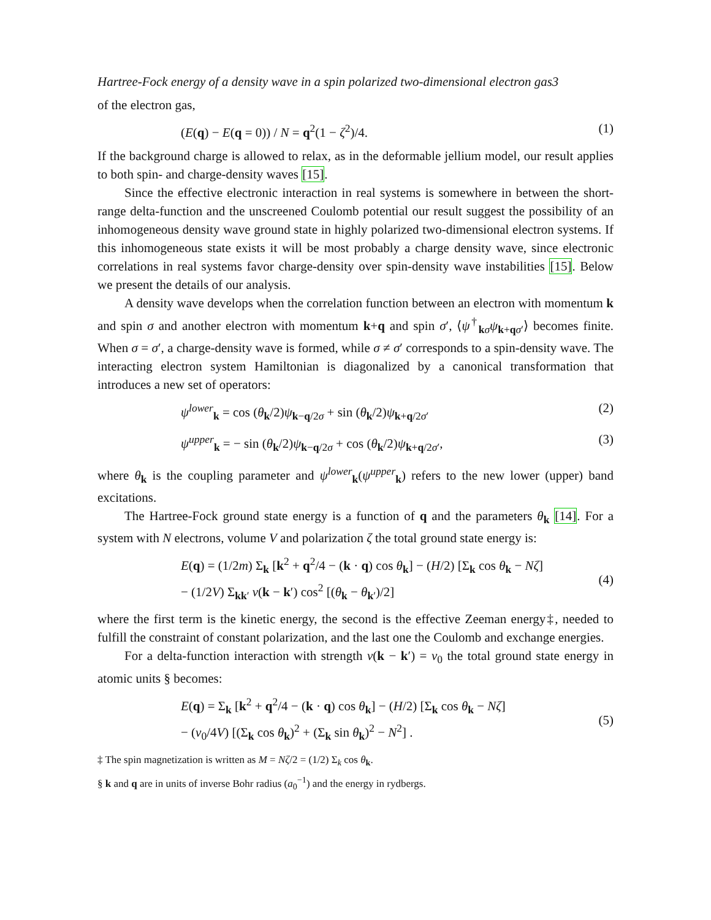Hartree-Fock energy of a density wave in a spin polarized two-dimensional electron gas3
of the electron gas,
(E(q) − E(q = 0)) / N = q<sup>2</sup>(1 − ζ<sup>2</sup>)/4. (1)
If the background charge is allowed to relax, as in the deformable jellium model, our result applies to both spin- and charge-density waves [15].
Since the effective electronic interaction in real systems is somewhere in between the short-range delta-function and the unscreened Coulomb potential our result suggest the possibility of an inhomogeneous density wave ground state in highly polarized two-dimensional electron systems. If this inhomogeneous state exists it will be most probably a charge density wave, since electronic correlations in real systems favor charge-density over spin-density wave instabilities [15]. Below we present the details of our analysis.
A density wave develops when the correlation function between an electron with momentum k and spin σ and another electron with momentum k+q and spin σ′, ⟨ψ<sup>†</sup><sub>kσ</sub>ψ<sub>k+qσ′</sub>⟩ becomes finite. When σ = σ′, a charge-density wave is formed, while σ ≠ σ′ corresponds to a spin-density wave. The interacting electron system Hamiltonian is diagonalized by a canonical transformation that introduces a new set of operators:
ψ<sup>lower</sup><sub>k</sub> = cos (θ<sub>k</sub>/2)ψ<sub>k−q/2σ</sub> + sin (θ<sub>k</sub>/2)ψ<sub>k+q/2σ′</sub> (2)
ψ<sup>upper</sup><sub>k</sub> = − sin (θ<sub>k</sub>/2)ψ<sub>k−q/2σ</sub> + cos (θ<sub>k</sub>/2)ψ<sub>k+q/2σ′</sub>, (3)
where θ<sub>k</sub> is the coupling parameter and ψ<sup>lower</sup><sub>k</sub>(ψ<sup>upper</sup><sub>k</sub>) refers to the new lower (upper) band excitations.
The Hartree-Fock ground state energy is a function of q and the parameters θ<sub>k</sub> [14]. For a system with N electrons, volume V and polarization ζ the total ground state energy is:
E(q) = (1/2m) Σ<sub>k</sub> [k<sup>2</sup> + q<sup>2</sup>/4 − (k · q) cos θ<sub>k</sub>] − (H/2) [Σ<sub>k</sub> cos θ<sub>k</sub> − Nζ]
− (1/2V) Σ<sub>kk′</sub> v(k − k′) cos<sup>2</sup> [(θ<sub>k</sub> − θ<sub>k′</sub>)/2]
(4)
where the first term is the kinetic energy, the second is the effective Zeeman energy‡, needed to fulfill the constraint of constant polarization, and the last one the Coulomb and exchange energies.
For a delta-function interaction with strength v(k − k′) = v<sub>0</sub> the total ground state energy in atomic units § becomes:
E(q) = Σ<sub>k</sub> [k<sup>2</sup> + q<sup>2</sup>/4 − (k · q) cos θ<sub>k</sub>] − (H/2) [Σ<sub>k</sub> cos θ<sub>k</sub> − Nζ]
− (v<sub>0</sub>/4V) [(Σ<sub>k</sub> cos θ<sub>k</sub>)<sup>2</sup> + (Σ<sub>k</sub> sin θ<sub>k</sub>)<sup>2</sup> − N<sup>2</sup>] .
(5)
‡ The spin magnetization is written as M = Nζ/2 = (1/2) Σ<sub>k</sub> cos θ<sub>k</sub>.
§ k and q are in units of inverse Bohr radius (a<sub>0</sub><sup>−1</sup>) and the energy in rydbergs.